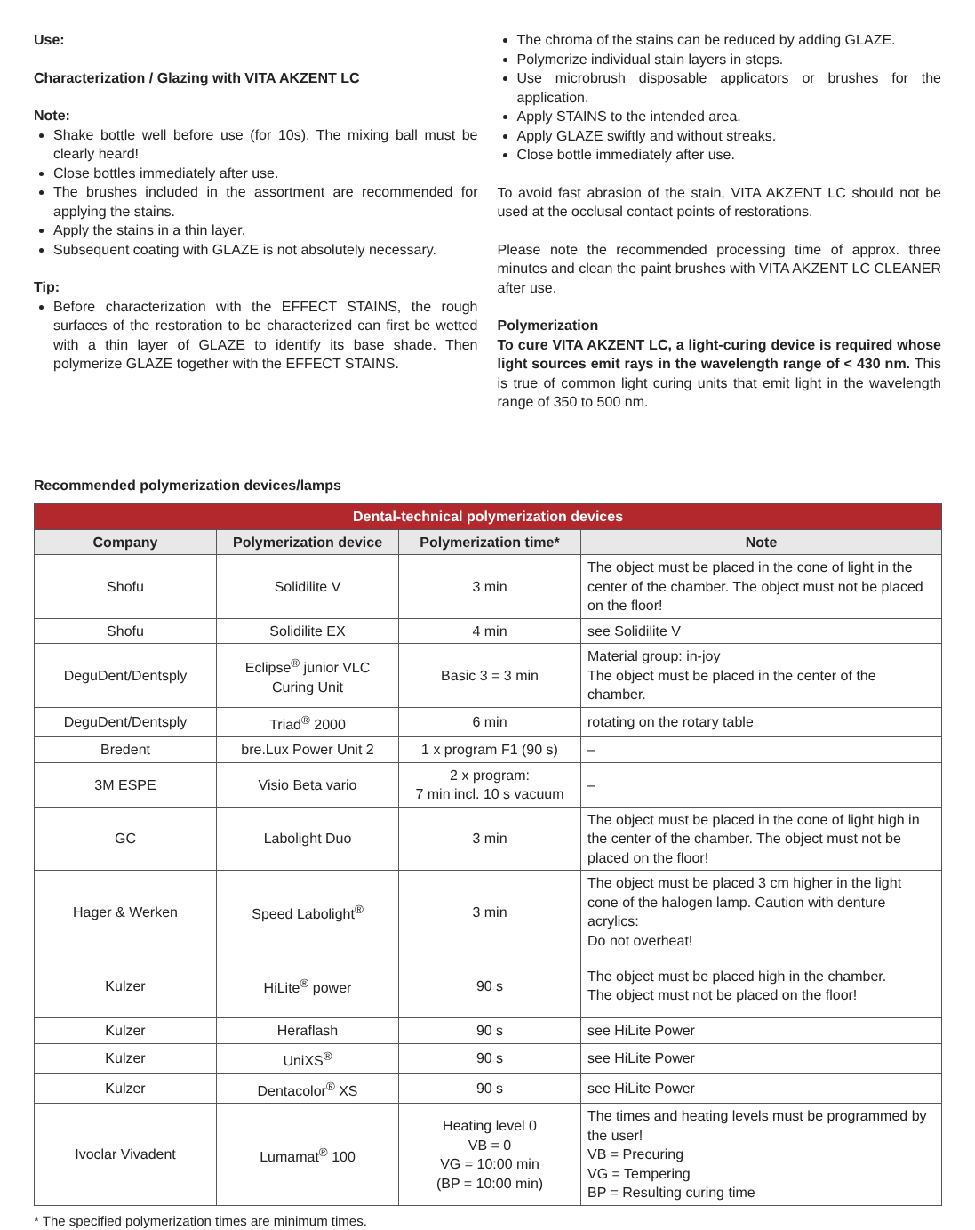Use:
Characterization / Glazing with VITA AKZENT LC
Note:
Shake bottle well before use (for 10s). The mixing ball must be clearly heard!
Close bottles immediately after use.
The brushes included in the assortment are recommended for applying the stains.
Apply the stains in a thin layer.
Subsequent coating with GLAZE is not absolutely necessary.
Tip:
Before characterization with the EFFECT STAINS, the rough surfaces of the restoration to be characterized can first be wetted with a thin layer of GLAZE to identify its base shade. Then polymerize GLAZE together with the EFFECT STAINS.
The chroma of the stains can be reduced by adding GLAZE.
Polymerize individual stain layers in steps.
Use microbrush disposable applicators or brushes for the application.
Apply STAINS to the intended area.
Apply GLAZE swiftly and without streaks.
Close bottle immediately after use.
To avoid fast abrasion of the stain, VITA AKZENT LC should not be used at the occlusal contact points of restorations.
Please note the recommended processing time of approx. three minutes and clean the paint brushes with VITA AKZENT LC CLEANER after use.
Polymerization
To cure VITA AKZENT LC, a light-curing device is required whose light sources emit rays in the wavelength range of < 430 nm. This is true of common light curing units that emit light in the wavelength range of 350 to 500 nm.
Recommended polymerization devices/lamps
| Dental-technical polymerization devices | | | |
| --- | --- | --- | --- |
| Company | Polymerization device | Polymerization time* | Note |
| Shofu | Solidilite V | 3 min | The object must be placed in the cone of light in the center of the chamber. The object must not be placed on the floor! |
| Shofu | Solidilite EX | 4 min | see Solidilite V |
| DeguDent/Dentsply | Eclipse<sup>®</sup> junior VLC Curing Unit | Basic 3 = 3 min | Material group: in-joy The object must be placed in the center of the chamber. |
| DeguDent/Dentsply | Triad<sup>®</sup> 2000 | 6 min | rotating on the rotary table |
| Bredent | bre.Lux Power Unit 2 | 1 x program F1 (90 s) | – |
| 3M ESPE | Visio Beta vario | 2 x program: 7 min incl. 10 s vacuum | – |
| GC | Labolight Duo | 3 min | The object must be placed in the cone of light high in the center of the chamber. The object must not be placed on the floor! |
| Hager & Werken | Speed Labolight<sup>®</sup> | 3 min | The object must be placed 3 cm higher in the light cone of the halogen lamp. Caution with denture acrylics: Do not overheat! |
| Kulzer | HiLite<sup>®</sup> power | 90 s | The object must be placed high in the chamber. The object must not be placed on the floor! |
| Kulzer | Heraflash | 90 s | see HiLite Power |
| Kulzer | UniXS<sup>®</sup> | 90 s | see HiLite Power |
| Kulzer | Dentacolor<sup>®</sup> XS | 90 s | see HiLite Power |
| Ivoclar Vivadent | Lumamat<sup>®</sup> 100 | Heating level 0 VB = 0 VG = 10:00 min (BP = 10:00 min) | The times and heating levels must be programmed by the user! VB = Precuring VG = Tempering BP = Resulting curing time |
* The specified polymerization times are minimum times.